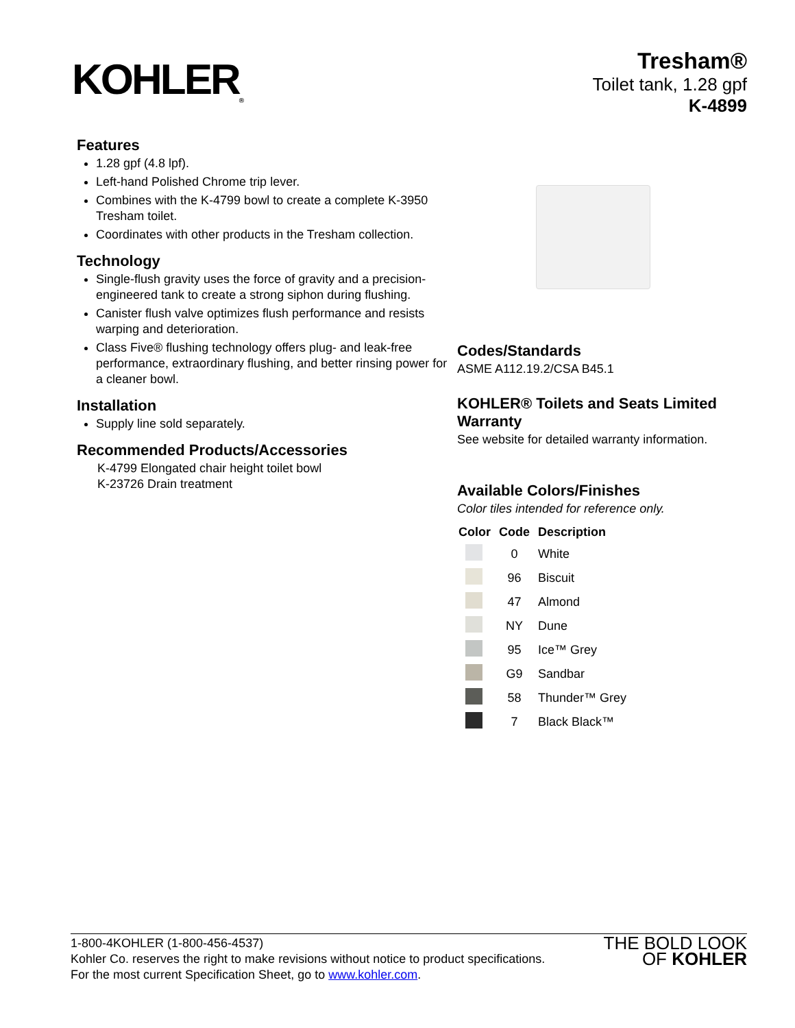KOHLER<sub>®</sub>
Tresham®
Toilet tank, 1.28 gpf
K-4899
Features
1.28 gpf (4.8 lpf).
Left-hand Polished Chrome trip lever.
Combines with the K-4799 bowl to create a complete K-3950 Tresham toilet.
Coordinates with other products in the Tresham collection.
Technology
Single-flush gravity uses the force of gravity and a precision-engineered tank to create a strong siphon during flushing.
Canister flush valve optimizes flush performance and resists warping and deterioration.
Class Five® flushing technology offers plug- and leak-free performance, extraordinary flushing, and better rinsing power for a cleaner bowl.
Installation
Supply line sold separately.
Recommended Products/Accessories
K-4799 Elongated chair height toilet bowl
K-23726 Drain treatment
Codes/Standards
ASME A112.19.2/CSA B45.1
KOHLER® Toilets and Seats Limited Warranty
See website for detailed warranty information.
Available Colors/Finishes
Color tiles intended for reference only.
| Color | Code | Description |
| --- | --- | --- |
| | 0 | White |
| | 96 | Biscuit |
| | 47 | Almond |
| | NY | Dune |
| | 95 | Ice™ Grey |
| | G9 | Sandbar |
| | 58 | Thunder™ Grey |
| | 7 | Black Black™ |
1-800-4KOHLER (1-800-456-4537)
Kohler Co. reserves the right to make revisions without notice to product specifications.
For the most current Specification Sheet, go to www.kohler.com.
THE BOLD LOOK
OF KOHLER